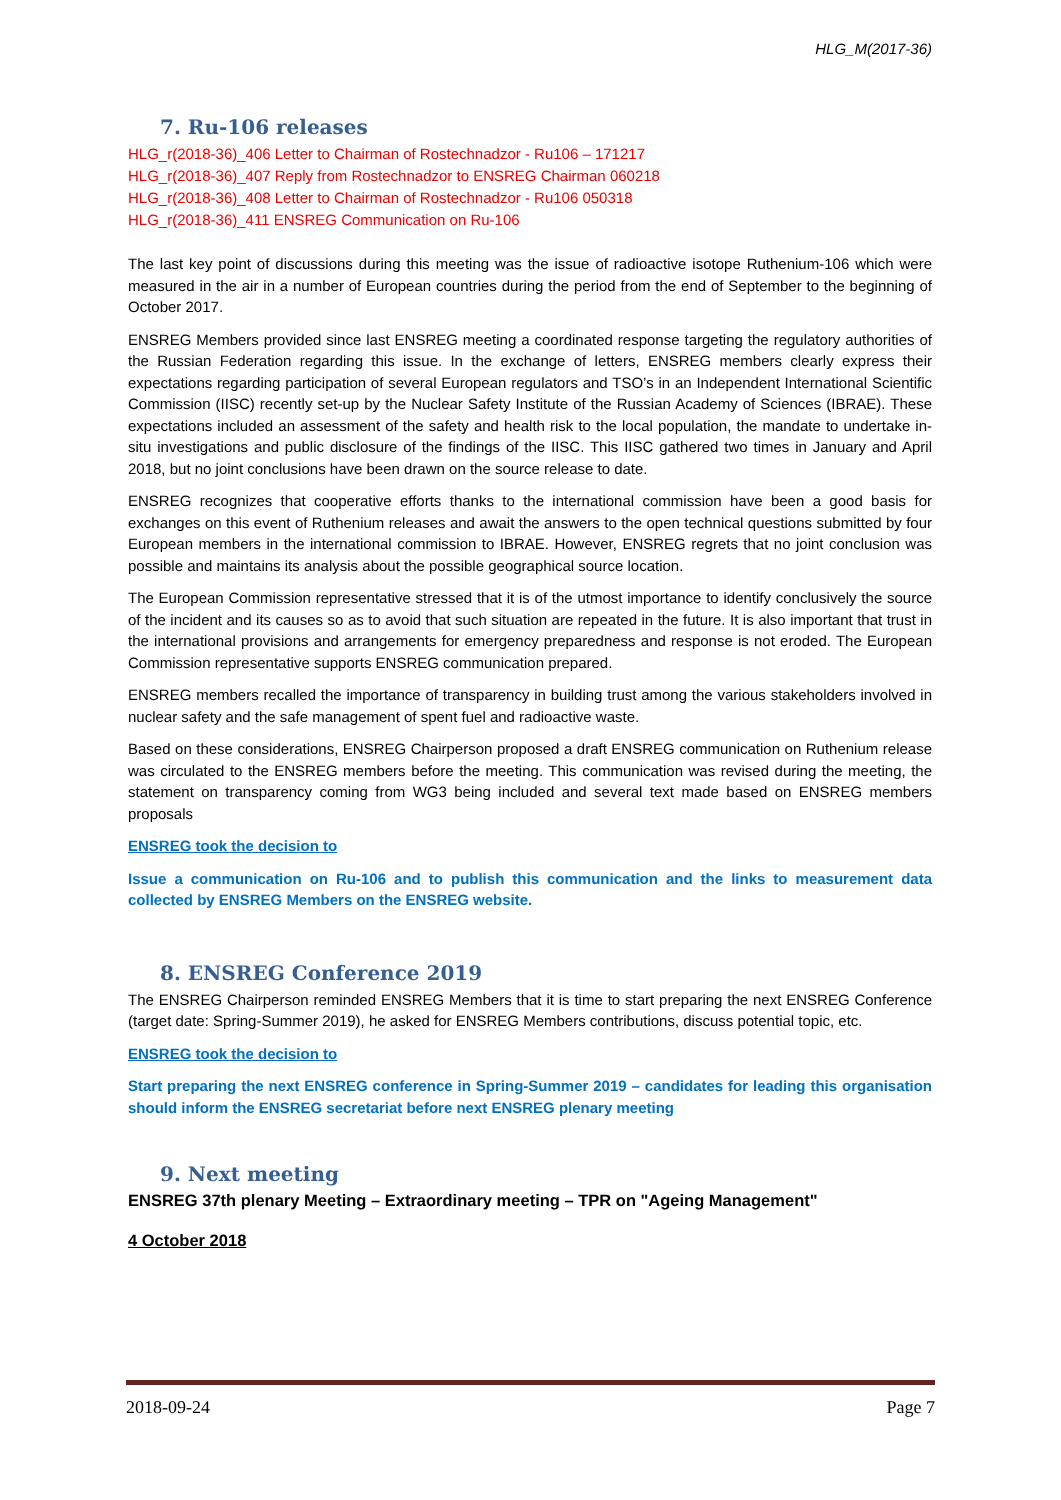HLG_M(2017-36)
7. Ru-106 releases
HLG_r(2018-36)_406 Letter to Chairman of Rostechnadzor - Ru106 – 171217
HLG_r(2018-36)_407 Reply from Rostechnadzor to ENSREG Chairman 060218
HLG_r(2018-36)_408 Letter to Chairman of Rostechnadzor - Ru106 050318
HLG_r(2018-36)_411 ENSREG Communication on Ru-106
The last key point of discussions during this meeting was the issue of radioactive isotope Ruthenium-106 which were measured in the air in a number of European countries during the period from the end of September to the beginning of October 2017.
ENSREG Members provided since last ENSREG meeting a coordinated response targeting the regulatory authorities of the Russian Federation regarding this issue. In the exchange of letters, ENSREG members clearly express their expectations regarding participation of several European regulators and TSO’s in an Independent International Scientific Commission (IISC) recently set-up by the Nuclear Safety Institute of the Russian Academy of Sciences (IBRAE). These expectations included an assessment of the safety and health risk to the local population, the mandate to undertake in-situ investigations and public disclosure of the findings of the IISC. This IISC gathered two times in January and April 2018, but no joint conclusions have been drawn on the source release to date.
ENSREG recognizes that cooperative efforts thanks to the international commission have been a good basis for exchanges on this event of Ruthenium releases and await the answers to the open technical questions submitted by four European members in the international commission to IBRAE. However, ENSREG regrets that no joint conclusion was possible and maintains its analysis about the possible geographical source location.
The European Commission representative stressed that it is of the utmost importance to identify conclusively the source of the incident and its causes so as to avoid that such situation are repeated in the future. It is also important that trust in the international provisions and arrangements for emergency preparedness and response is not eroded. The European Commission representative supports ENSREG communication prepared.
ENSREG members recalled the importance of transparency in building trust among the various stakeholders involved in nuclear safety and the safe management of spent fuel and radioactive waste.
Based on these considerations, ENSREG Chairperson proposed a draft ENSREG communication on Ruthenium release was circulated to the ENSREG members before the meeting. This communication was revised during the meeting, the statement on transparency coming from WG3 being included and several text made based on ENSREG members proposals
ENSREG took the decision to
Issue a communication on Ru-106 and to publish this communication and the links to measurement data collected by ENSREG Members on the ENSREG website.
8. ENSREG Conference 2019
The ENSREG Chairperson reminded ENSREG Members that it is time to start preparing the next ENSREG Conference (target date: Spring-Summer 2019), he asked for ENSREG Members contributions, discuss potential topic, etc.
ENSREG took the decision to
Start preparing the next ENSREG conference in Spring-Summer 2019 – candidates for leading this organisation should inform the ENSREG secretariat before next ENSREG plenary meeting
9. Next meeting
ENSREG 37th plenary Meeting – Extraordinary meeting – TPR on "Ageing Management"
4 October 2018
2018-09-24 Page 7